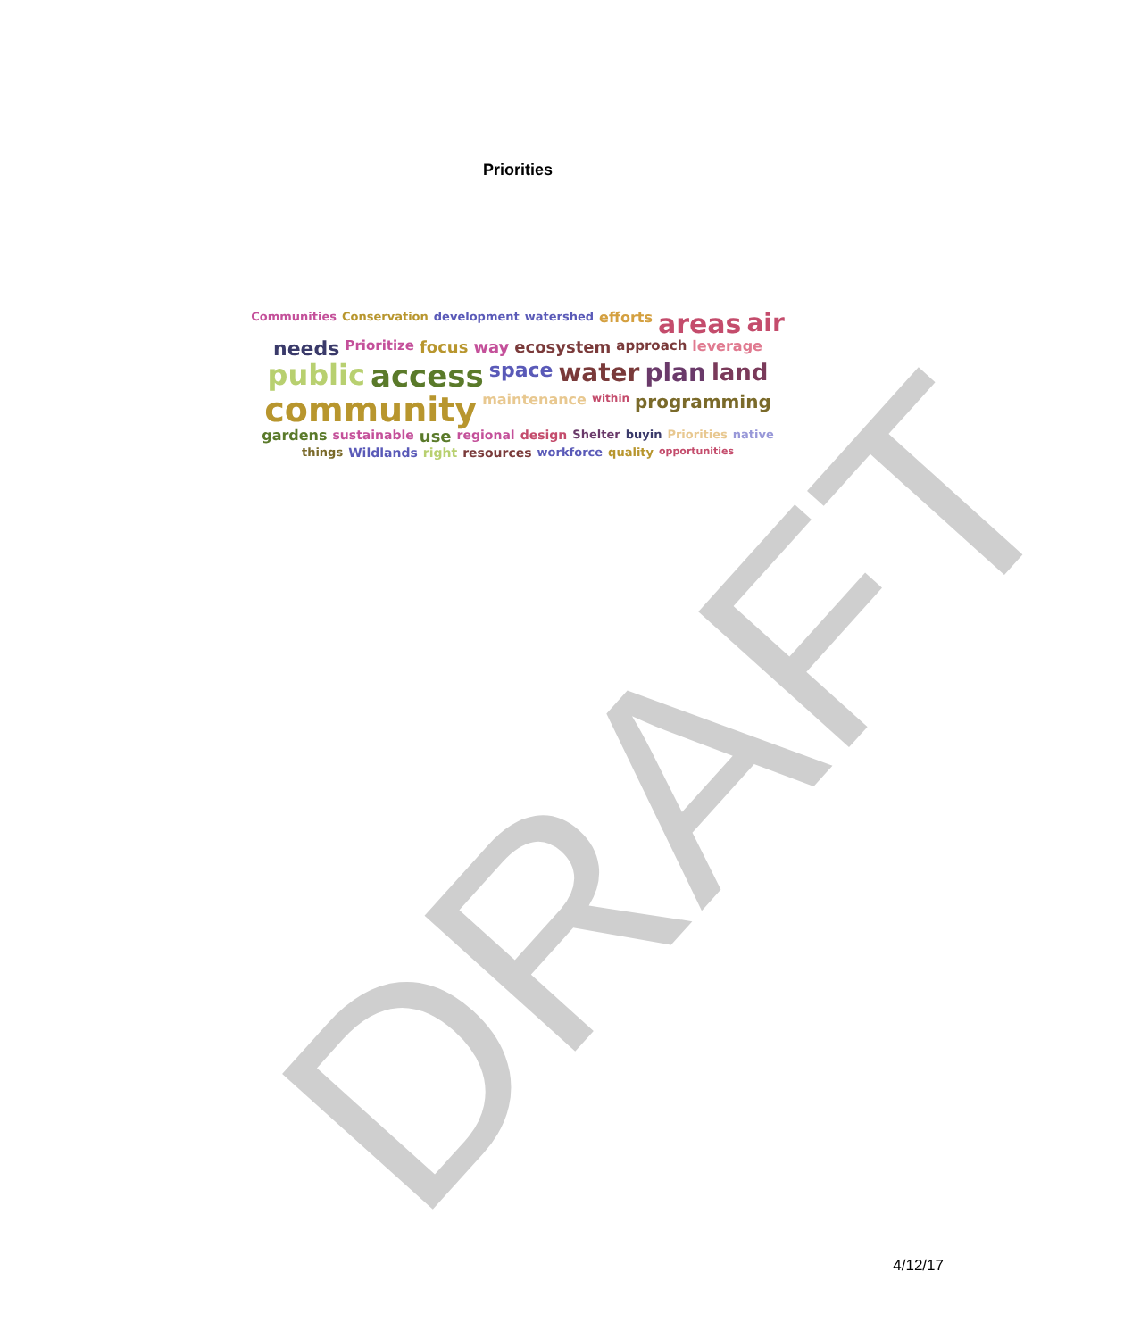Priorities
Communities Conservation development watershed efforts areas air needs Prioritize focus way ecosystem approach leverage public access space water plan land community maintenance within programming gardens sustainable use regional design Shelter buyin Priorities native things Wildlands right resources workforce quality opportunities
DRAFT
4/12/17